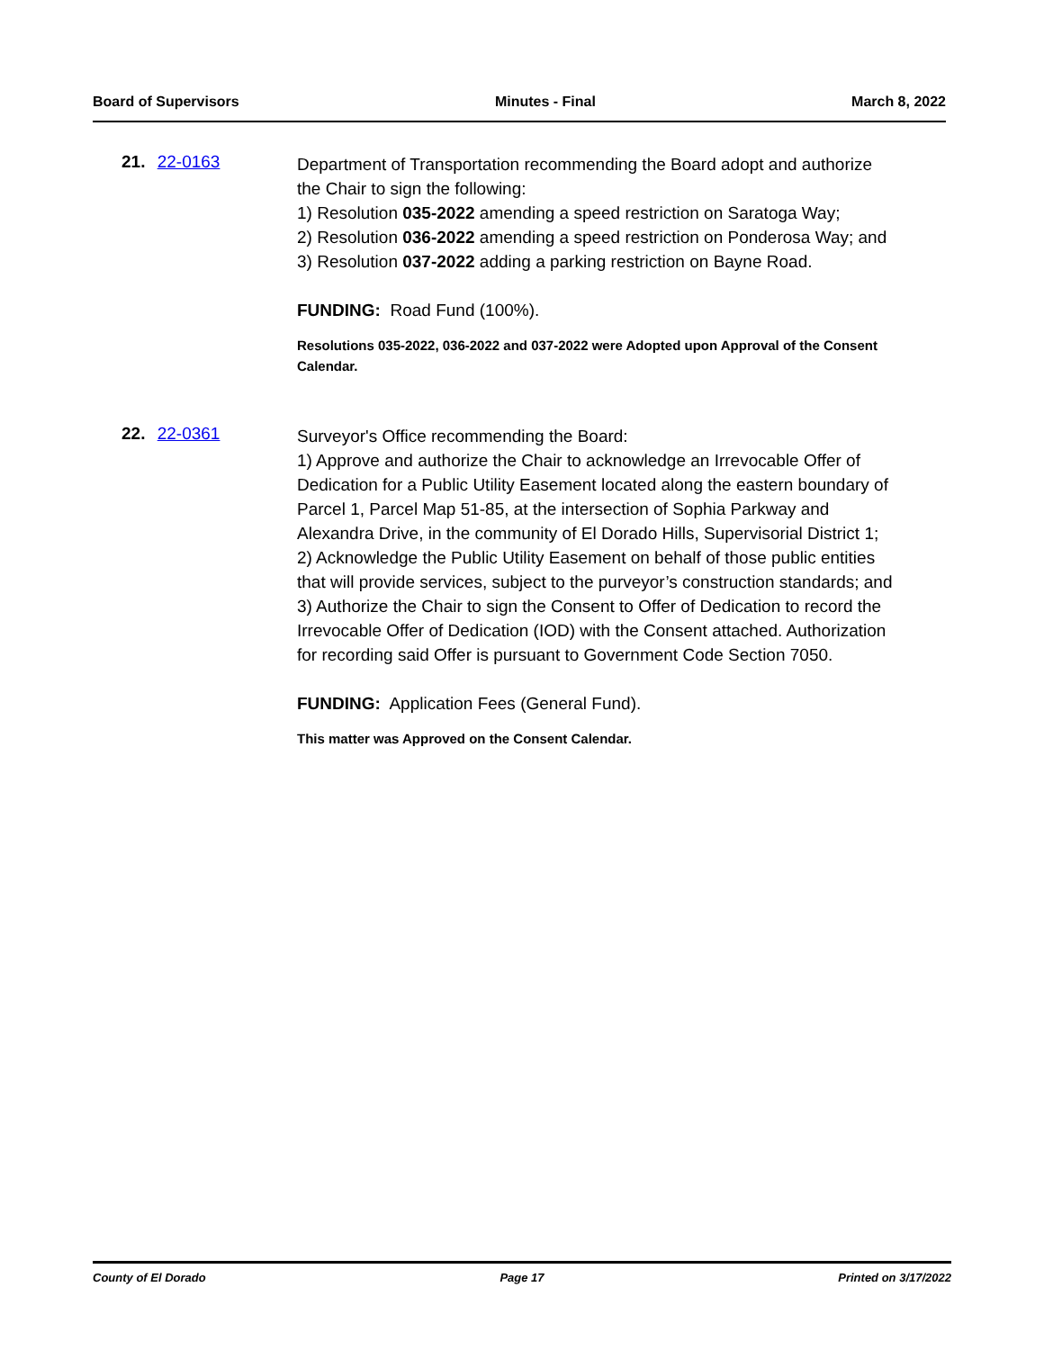Board of Supervisors Minutes - Final March 8, 2022
21. 22-0163
Department of Transportation recommending the Board adopt and authorize the Chair to sign the following:
1) Resolution 035-2022 amending a speed restriction on Saratoga Way;
2) Resolution 036-2022 amending a speed restriction on Ponderosa Way; and
3) Resolution 037-2022 adding a parking restriction on Bayne Road.
FUNDING: Road Fund (100%).
Resolutions 035-2022, 036-2022 and 037-2022 were Adopted upon Approval of the Consent Calendar.
22. 22-0361
Surveyor's Office recommending the Board:
1) Approve and authorize the Chair to acknowledge an Irrevocable Offer of Dedication for a Public Utility Easement located along the eastern boundary of Parcel 1, Parcel Map 51-85, at the intersection of Sophia Parkway and Alexandra Drive, in the community of El Dorado Hills, Supervisorial District 1;
2) Acknowledge the Public Utility Easement on behalf of those public entities that will provide services, subject to the purveyor’s construction standards; and
3) Authorize the Chair to sign the Consent to Offer of Dedication to record the Irrevocable Offer of Dedication (IOD) with the Consent attached. Authorization for recording said Offer is pursuant to Government Code Section 7050.
FUNDING: Application Fees (General Fund).
This matter was Approved on the Consent Calendar.
County of El Dorado Page 17 Printed on 3/17/2022